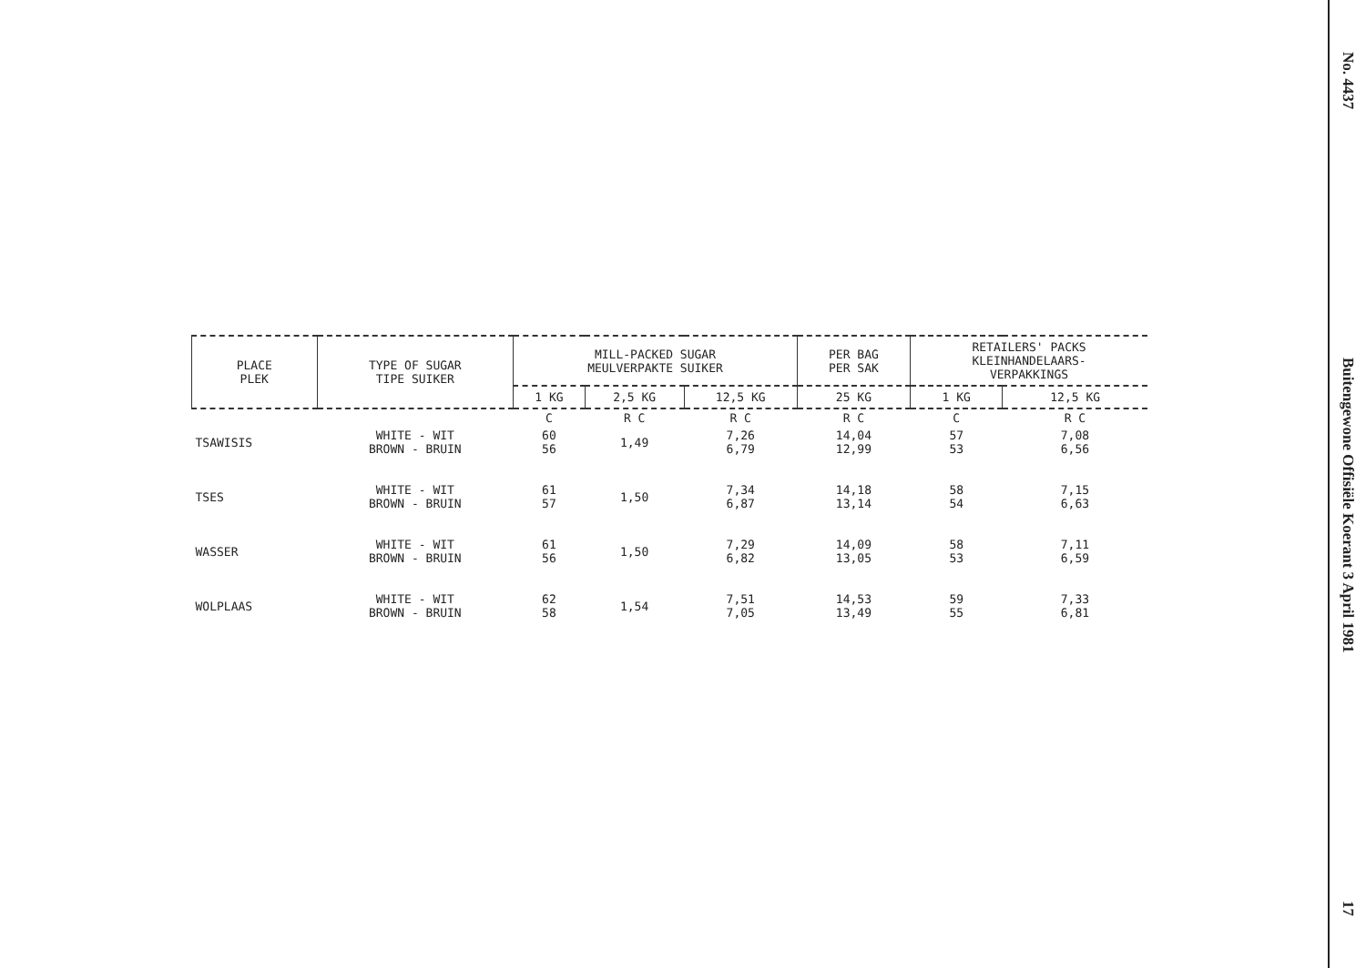| PLACE PLEK | TYPE OF SUGAR TIPE SUIKER | MILL-PACKED SUGAR MEULVERPAKTE SUIKER | | | PER BAG PER SAK | RETAILERS' PACKS KLEINHANDELAARS- VERPAKKINGS | |
| --- | --- | --- | --- | --- | --- | --- | --- |
| | | 1 KG | 2,5 KG | 12,5 KG | 25 KG | 1 KG | 12,5 KG |
| | | C | R C | R C | R C | C | R C |
| TSAWISIS | WHITE - WIT BROWN - BRUIN | 60 56 | 1,49 | 7,26 6,79 | 14,04 12,99 | 57 53 | 7,08 6,56 |
| TSES | WHITE - WIT BROWN - BRUIN | 61 57 | 1,50 | 7,34 6,87 | 14,18 13,14 | 58 54 | 7,15 6,63 |
| WASSER | WHITE - WIT BROWN - BRUIN | 61 56 | 1,50 | 7,29 6,82 | 14,09 13,05 | 58 53 | 7,11 6,59 |
| WOLPLAAS | WHITE - WIT BROWN - BRUIN | 62 58 | 1,54 | 7,51 7,05 | 14,53 13,49 | 59 55 | 7,33 6,81 |
No. 4437 Buitengewone Offisiële Koerant 3 April 1981 17